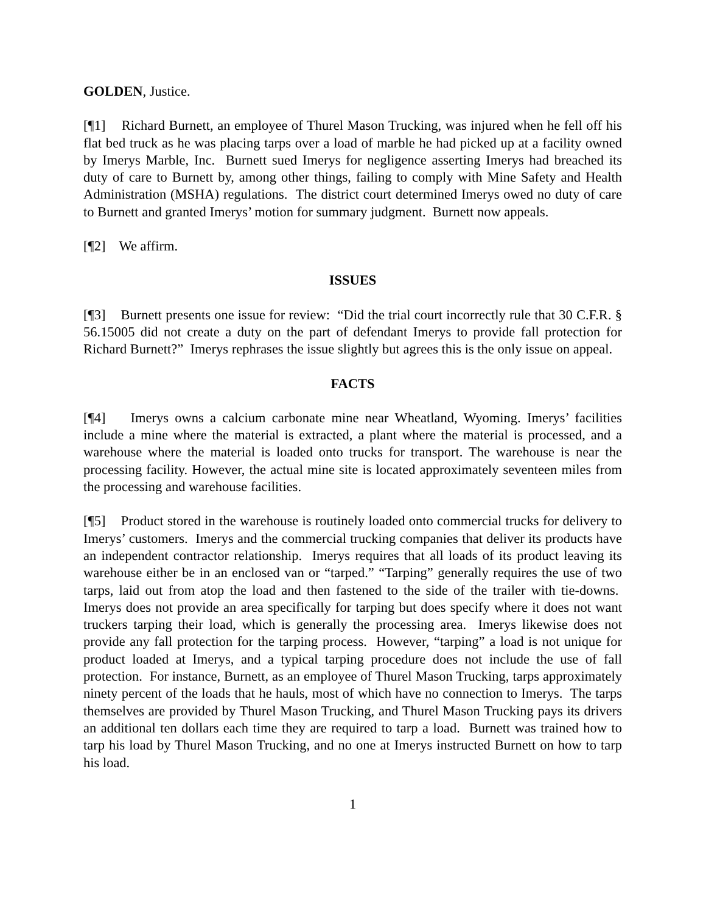GOLDEN, Justice.
[¶1] Richard Burnett, an employee of Thurel Mason Trucking, was injured when he fell off his flat bed truck as he was placing tarps over a load of marble he had picked up at a facility owned by Imerys Marble, Inc. Burnett sued Imerys for negligence asserting Imerys had breached its duty of care to Burnett by, among other things, failing to comply with Mine Safety and Health Administration (MSHA) regulations. The district court determined Imerys owed no duty of care to Burnett and granted Imerys’ motion for summary judgment. Burnett now appeals.
[¶2] We affirm.
ISSUES
[¶3] Burnett presents one issue for review: “Did the trial court incorrectly rule that 30 C.F.R. § 56.15005 did not create a duty on the part of defendant Imerys to provide fall protection for Richard Burnett?” Imerys rephrases the issue slightly but agrees this is the only issue on appeal.
FACTS
[¶4] Imerys owns a calcium carbonate mine near Wheatland, Wyoming. Imerys’ facilities include a mine where the material is extracted, a plant where the material is processed, and a warehouse where the material is loaded onto trucks for transport. The warehouse is near the processing facility. However, the actual mine site is located approximately seventeen miles from the processing and warehouse facilities.
[¶5] Product stored in the warehouse is routinely loaded onto commercial trucks for delivery to Imerys’ customers. Imerys and the commercial trucking companies that deliver its products have an independent contractor relationship. Imerys requires that all loads of its product leaving its warehouse either be in an enclosed van or “tarped.” “Tarping” generally requires the use of two tarps, laid out from atop the load and then fastened to the side of the trailer with tie-downs. Imerys does not provide an area specifically for tarping but does specify where it does not want truckers tarping their load, which is generally the processing area. Imerys likewise does not provide any fall protection for the tarping process. However, “tarping” a load is not unique for product loaded at Imerys, and a typical tarping procedure does not include the use of fall protection. For instance, Burnett, as an employee of Thurel Mason Trucking, tarps approximately ninety percent of the loads that he hauls, most of which have no connection to Imerys. The tarps themselves are provided by Thurel Mason Trucking, and Thurel Mason Trucking pays its drivers an additional ten dollars each time they are required to tarp a load. Burnett was trained how to tarp his load by Thurel Mason Trucking, and no one at Imerys instructed Burnett on how to tarp his load.
1